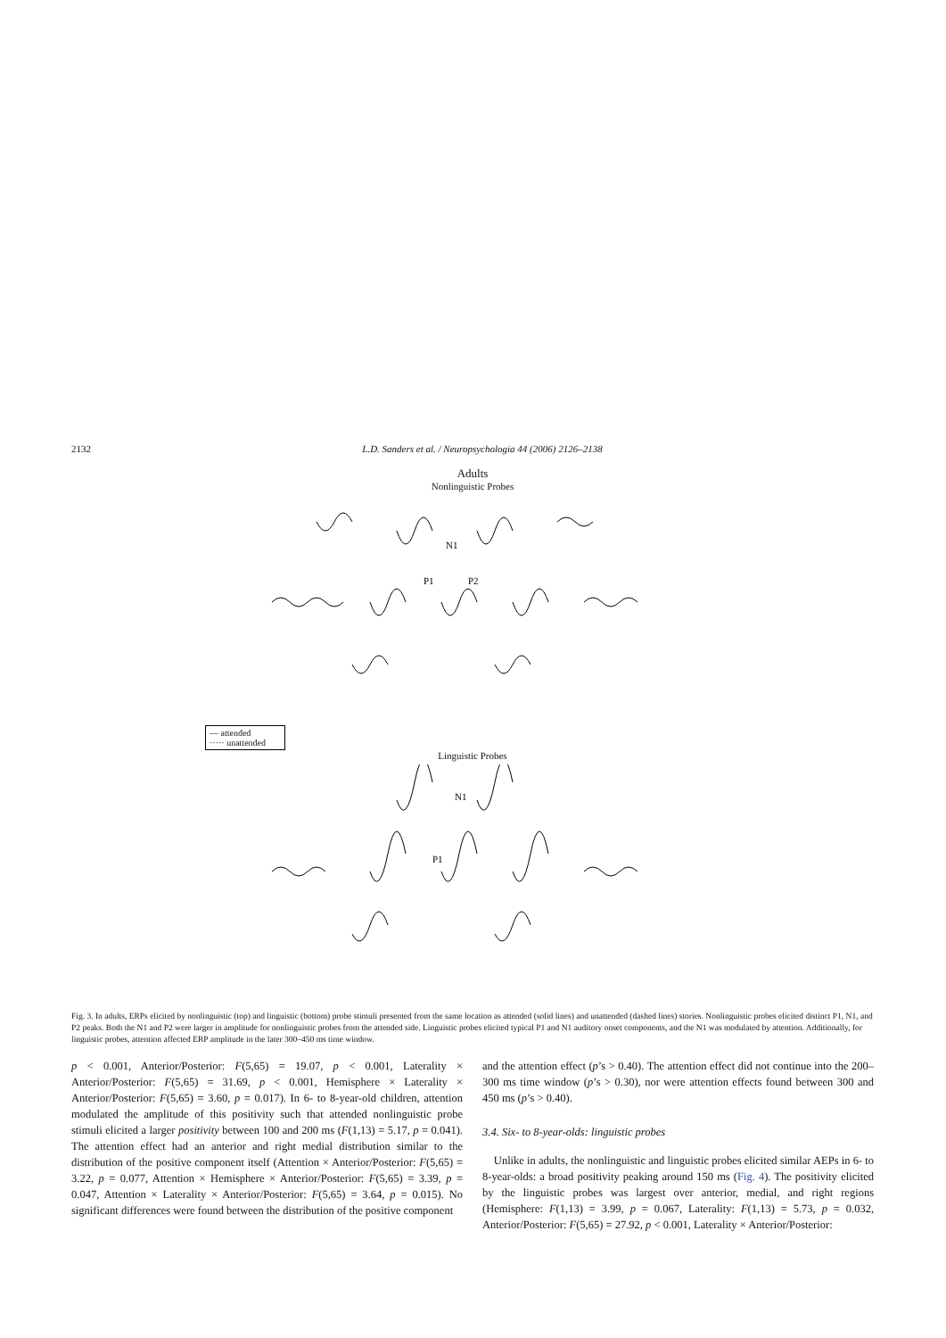2132 L.D. Sanders et al. / Neuropsychologia 44 (2006) 2126–2138
Adults
Nonlinguistic Probes
N1
P1
P2
— attended
····· unattended
Linguistic Probes
N1
P1
Fig. 3. In adults, ERPs elicited by nonlinguistic (top) and linguistic (bottom) probe stimuli presented from the same location as attended (solid lines) and unattended (dashed lines) stories. Nonlinguistic probes elicited distinct P1, N1, and P2 peaks. Both the N1 and P2 were larger in amplitude for nonlinguistic probes from the attended side. Linguistic probes elicited typical P1 and N1 auditory onset components, and the N1 was modulated by attention. Additionally, for linguistic probes, attention affected ERP amplitude in the later 300–450 ms time window.
p < 0.001, Anterior/Posterior: F(5,65) = 19.07, p < 0.001, Laterality × Anterior/Posterior: F(5,65) = 31.69, p < 0.001, Hemisphere × Laterality × Anterior/Posterior: F(5,65) = 3.60, p = 0.017). In 6- to 8-year-old children, attention modulated the amplitude of this positivity such that attended nonlinguistic probe stimuli elicited a larger positivity between 100 and 200 ms (F(1,13) = 5.17, p = 0.041). The attention effect had an anterior and right medial distribution similar to the distribution of the positive component itself (Attention × Anterior/Posterior: F(5,65) = 3.22, p = 0.077, Attention × Hemisphere × Anterior/Posterior: F(5,65) = 3.39, p = 0.047, Attention × Laterality × Anterior/Posterior: F(5,65) = 3.64, p = 0.015). No significant differences were found between the distribution of the positive component
and the attention effect (p’s > 0.40). The attention effect did not continue into the 200–300 ms time window (p’s > 0.30), nor were attention effects found between 300 and 450 ms (p’s > 0.40).
3.4. Six- to 8-year-olds: linguistic probes
Unlike in adults, the nonlinguistic and linguistic probes elicited similar AEPs in 6- to 8-year-olds: a broad positivity peaking around 150 ms (Fig. 4). The positivity elicited by the linguistic probes was largest over anterior, medial, and right regions (Hemisphere: F(1,13) = 3.99, p = 0.067, Laterality: F(1,13) = 5.73, p = 0.032, Anterior/Posterior: F(5,65) = 27.92, p < 0.001, Laterality × Anterior/Posterior: